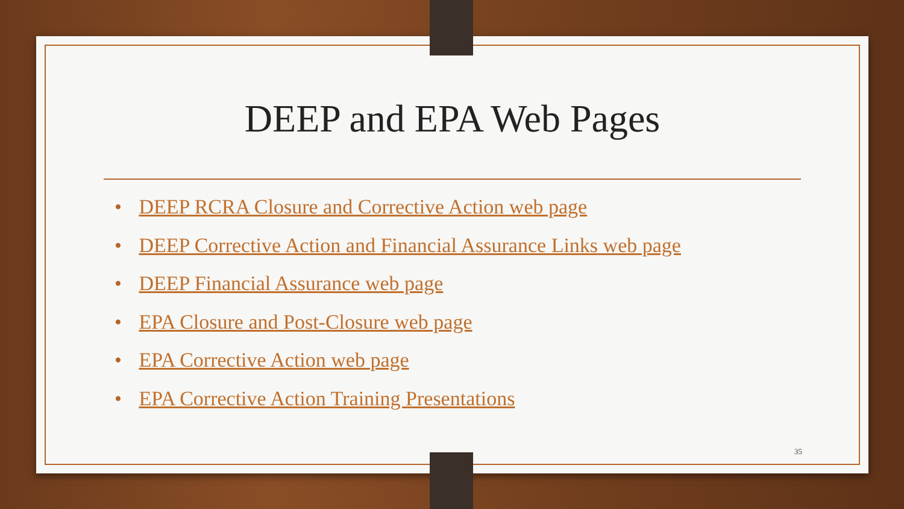DEEP and EPA Web Pages
• DEEP RCRA Closure and Corrective Action web page
• DEEP Corrective Action and Financial Assurance Links web page
• DEEP Financial Assurance web page
• EPA Closure and Post-Closure web page
• EPA Corrective Action web page
• EPA Corrective Action Training Presentations
35